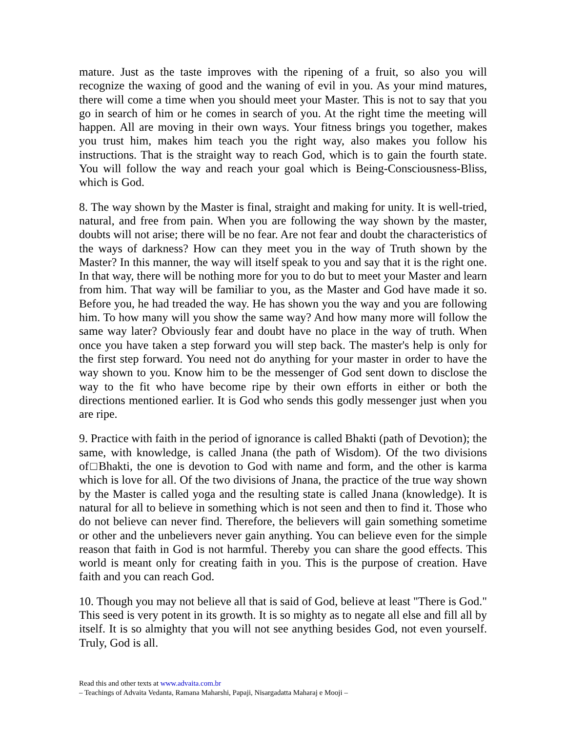mature. Just as the taste improves with the ripening of a fruit, so also you will recognize the waxing of good and the waning of evil in you. As your mind matures, there will come a time when you should meet your Master. This is not to say that you go in search of him or he comes in search of you. At the right time the meeting will happen. All are moving in their own ways. Your fitness brings you together, makes you trust him, makes him teach you the right way, also makes you follow his instructions. That is the straight way to reach God, which is to gain the fourth state. You will follow the way and reach your goal which is Being-Consciousness-Bliss, which is God.
8. The way shown by the Master is final, straight and making for unity. It is well-tried, natural, and free from pain. When you are following the way shown by the master, doubts will not arise; there will be no fear. Are not fear and doubt the characteristics of the ways of darkness? How can they meet you in the way of Truth shown by the Master? In this manner, the way will itself speak to you and say that it is the right one. In that way, there will be nothing more for you to do but to meet your Master and learn from him. That way will be familiar to you, as the Master and God have made it so. Before you, he had treaded the way. He has shown you the way and you are following him. To how many will you show the same way? And how many more will follow the same way later? Obviously fear and doubt have no place in the way of truth. When once you have taken a step forward you will step back. The master's help is only for the first step forward. You need not do anything for your master in order to have the way shown to you. Know him to be the messenger of God sent down to disclose the way to the fit who have become ripe by their own efforts in either or both the directions mentioned earlier. It is God who sends this godly messenger just when you are ripe.
9. Practice with faith in the period of ignorance is called Bhakti (path of Devotion); the same, with knowledge, is called Jnana (the path of Wisdom). Of the two divisions of□Bhakti, the one is devotion to God with name and form, and the other is karma which is love for all. Of the two divisions of Jnana, the practice of the true way shown by the Master is called yoga and the resulting state is called Jnana (knowledge). It is natural for all to believe in something which is not seen and then to find it. Those who do not believe can never find. Therefore, the believers will gain something sometime or other and the unbelievers never gain anything. You can believe even for the simple reason that faith in God is not harmful. Thereby you can share the good effects. This world is meant only for creating faith in you. This is the purpose of creation. Have faith and you can reach God.
10. Though you may not believe all that is said of God, believe at least "There is God." This seed is very potent in its growth. It is so mighty as to negate all else and fill all by itself. It is so almighty that you will not see anything besides God, not even yourself. Truly, God is all.
Read this and other texts at www.advaita.com.br
– Teachings of Advaita Vedanta, Ramana Maharshi, Papaji, Nisargadatta Maharaj e Mooji –